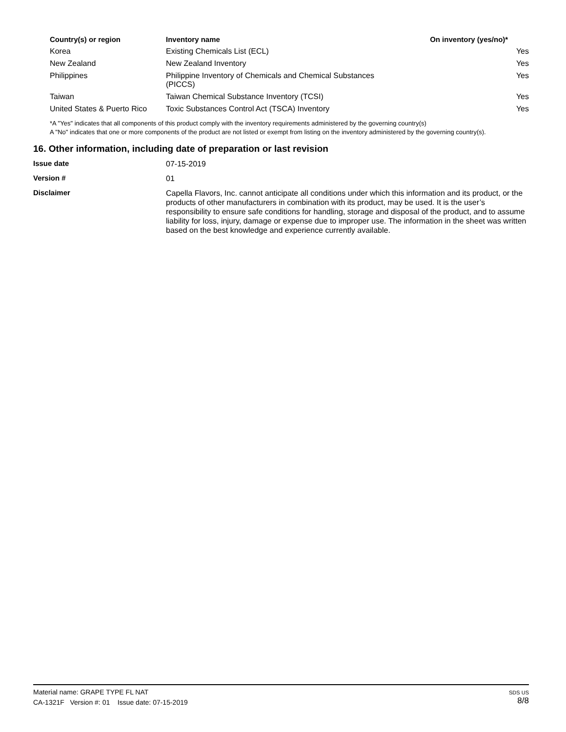| Country(s) or region | Inventory name | On inventory (yes/no)* |
| --- | --- | --- |
| Korea | Existing Chemicals List (ECL) | Yes |
| New Zealand | New Zealand Inventory | Yes |
| Philippines | Philippine Inventory of Chemicals and Chemical Substances (PICCS) | Yes |
| Taiwan | Taiwan Chemical Substance Inventory (TCSI) | Yes |
| United States & Puerto Rico | Toxic Substances Control Act (TSCA) Inventory | Yes |
*A "Yes" indicates that all components of this product comply with the inventory requirements administered by the governing country(s)
A "No" indicates that one or more components of the product are not listed or exempt from listing on the inventory administered by the governing country(s).
16. Other information, including date of preparation or last revision
Issue date
07-15-2019
Version #
01
Disclaimer
Capella Flavors, Inc. cannot anticipate all conditions under which this information and its product, or the products of other manufacturers in combination with its product, may be used. It is the user’s responsibility to ensure safe conditions for handling, storage and disposal of the product, and to assume liability for loss, injury, damage or expense due to improper use. The information in the sheet was written based on the best knowledge and experience currently available.
Material name: GRAPE TYPE FL NAT
CA-1321F Version #: 01 Issue date: 07-15-2019
SDS US
8/8